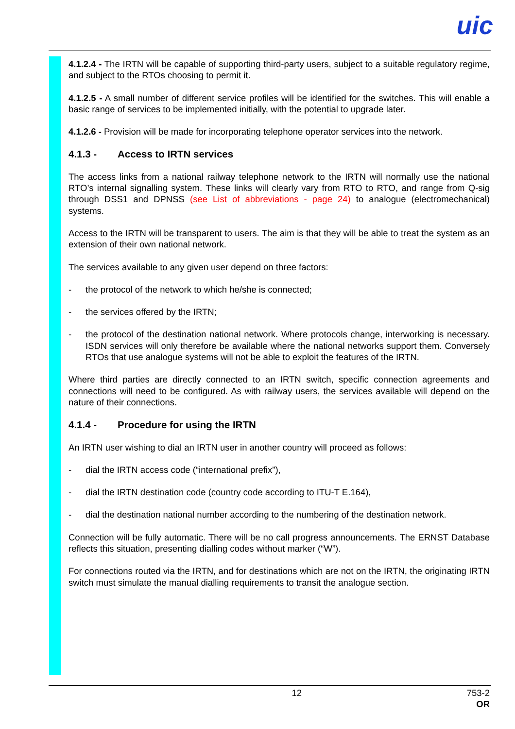uic
4.1.2.4 - The IRTN will be capable of supporting third-party users, subject to a suitable regulatory regime, and subject to the RTOs choosing to permit it.
4.1.2.5 - A small number of different service profiles will be identified for the switches. This will enable a basic range of services to be implemented initially, with the potential to upgrade later.
4.1.2.6 - Provision will be made for incorporating telephone operator services into the network.
4.1.3 - Access to IRTN services
The access links from a national railway telephone network to the IRTN will normally use the national RTO’s internal signalling system. These links will clearly vary from RTO to RTO, and range from Q-sig through DSS1 and DPNSS (see List of abbreviations - page 24) to analogue (electromechanical) systems.
Access to the IRTN will be transparent to users. The aim is that they will be able to treat the system as an extension of their own national network.
The services available to any given user depend on three factors:
- the protocol of the network to which he/she is connected;
- the services offered by the IRTN;
- the protocol of the destination national network. Where protocols change, interworking is necessary. ISDN services will only therefore be available where the national networks support them. Conversely RTOs that use analogue systems will not be able to exploit the features of the IRTN.
Where third parties are directly connected to an IRTN switch, specific connection agreements and connections will need to be configured. As with railway users, the services available will depend on the nature of their connections.
4.1.4 - Procedure for using the IRTN
An IRTN user wishing to dial an IRTN user in another country will proceed as follows:
- dial the IRTN access code (“international prefix”),
- dial the IRTN destination code (country code according to ITU-T E.164),
- dial the destination national number according to the numbering of the destination network.
Connection will be fully automatic. There will be no call progress announcements. The ERNST Database reflects this situation, presenting dialling codes without marker (“W”).
For connections routed via the IRTN, and for destinations which are not on the IRTN, the originating IRTN switch must simulate the manual dialling requirements to transit the analogue section.
12 753-2
OR